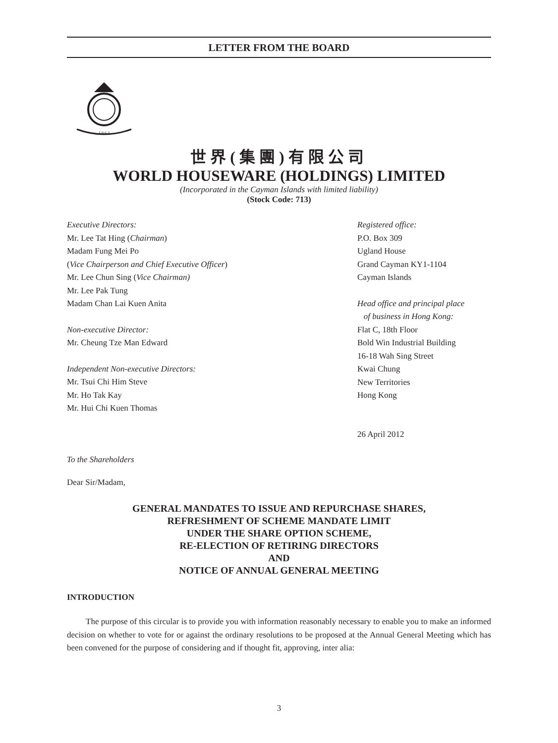LETTER FROM THE BOARD
1 9 6 2
世界(集團)有限公司
WORLD HOUSEWARE (HOLDINGS) LIMITED
(Incorporated in the Cayman Islands with limited liability)
(Stock Code: 713)
Executive Directors:
Mr. Lee Tat Hing (Chairman)
Madam Fung Mei Po
(Vice Chairperson and Chief Executive Officer)
Mr. Lee Chun Sing (Vice Chairman)
Mr. Lee Pak Tung
Madam Chan Lai Kuen Anita
Non-executive Director:
Mr. Cheung Tze Man Edward
Independent Non-executive Directors:
Mr. Tsui Chi Him Steve
Mr. Ho Tak Kay
Mr. Hui Chi Kuen Thomas
Registered office:
P.O. Box 309
Ugland House
Grand Cayman KY1-1104
Cayman Islands
Head office and principal place
of business in Hong Kong:
Flat C, 18th Floor
Bold Win Industrial Building
16-18 Wah Sing Street
Kwai Chung
New Territories
Hong Kong
26 April 2012
To the Shareholders
Dear Sir/Madam,
GENERAL MANDATES TO ISSUE AND REPURCHASE SHARES,
REFRESHMENT OF SCHEME MANDATE LIMIT
UNDER THE SHARE OPTION SCHEME,
RE-ELECTION OF RETIRING DIRECTORS
AND
NOTICE OF ANNUAL GENERAL MEETING
INTRODUCTION
The purpose of this circular is to provide you with information reasonably necessary to enable you to make an informed decision on whether to vote for or against the ordinary resolutions to be proposed at the Annual General Meeting which has been convened for the purpose of considering and if thought fit, approving, inter alia:
3